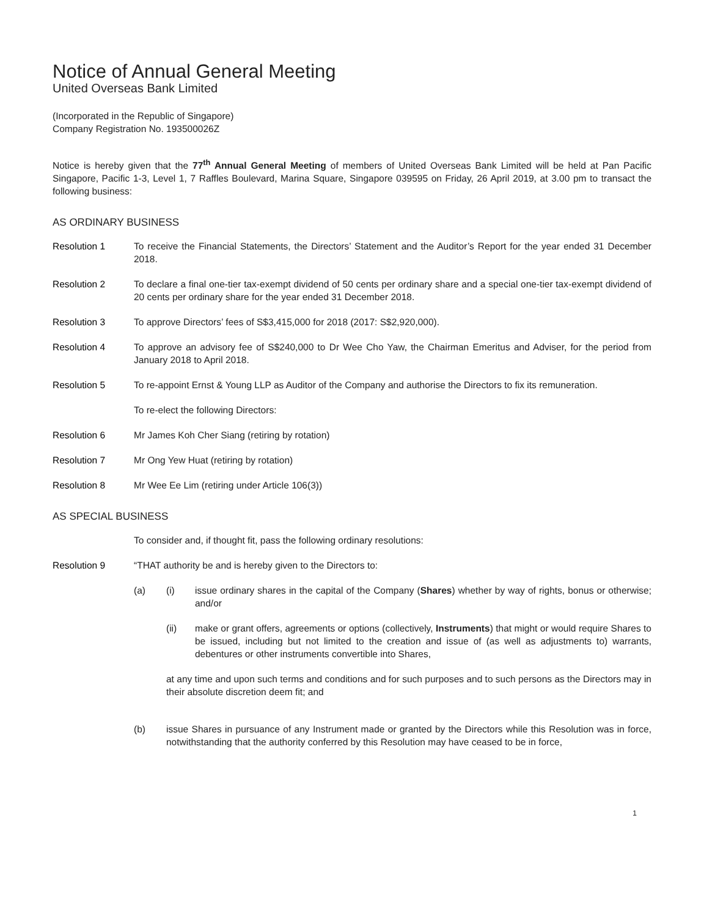Notice of Annual General Meeting
United Overseas Bank Limited
(Incorporated in the Republic of Singapore)
Company Registration No. 193500026Z
Notice is hereby given that the 77<sup>th</sup> Annual General Meeting of members of United Overseas Bank Limited will be held at Pan Pacific Singapore, Pacific 1-3, Level 1, 7 Raffles Boulevard, Marina Square, Singapore 039595 on Friday, 26 April 2019, at 3.00 pm to transact the following business:
AS ORDINARY BUSINESS
Resolution 1 To receive the Financial Statements, the Directors’ Statement and the Auditor’s Report for the year ended 31 December 2018.
Resolution 2 To declare a final one-tier tax-exempt dividend of 50 cents per ordinary share and a special one-tier tax-exempt dividend of 20 cents per ordinary share for the year ended 31 December 2018.
Resolution 3 To approve Directors’ fees of S$3,415,000 for 2018 (2017: S$2,920,000).
Resolution 4 To approve an advisory fee of S$240,000 to Dr Wee Cho Yaw, the Chairman Emeritus and Adviser, for the period from January 2018 to April 2018.
Resolution 5 To re-appoint Ernst & Young LLP as Auditor of the Company and authorise the Directors to fix its remuneration.
To re-elect the following Directors:
Resolution 6 Mr James Koh Cher Siang (retiring by rotation)
Resolution 7 Mr Ong Yew Huat (retiring by rotation)
Resolution 8 Mr Wee Ee Lim (retiring under Article 106(3))
AS SPECIAL BUSINESS
To consider and, if thought fit, pass the following ordinary resolutions:
Resolution 9 “THAT authority be and is hereby given to the Directors to:
(a) (i) issue ordinary shares in the capital of the Company (Shares) whether by way of rights, bonus or otherwise; and/or
(ii) make or grant offers, agreements or options (collectively, Instruments) that might or would require Shares to be issued, including but not limited to the creation and issue of (as well as adjustments to) warrants, debentures or other instruments convertible into Shares,
at any time and upon such terms and conditions and for such purposes and to such persons as the Directors may in their absolute discretion deem fit; and
(b) issue Shares in pursuance of any Instrument made or granted by the Directors while this Resolution was in force, notwithstanding that the authority conferred by this Resolution may have ceased to be in force,
1